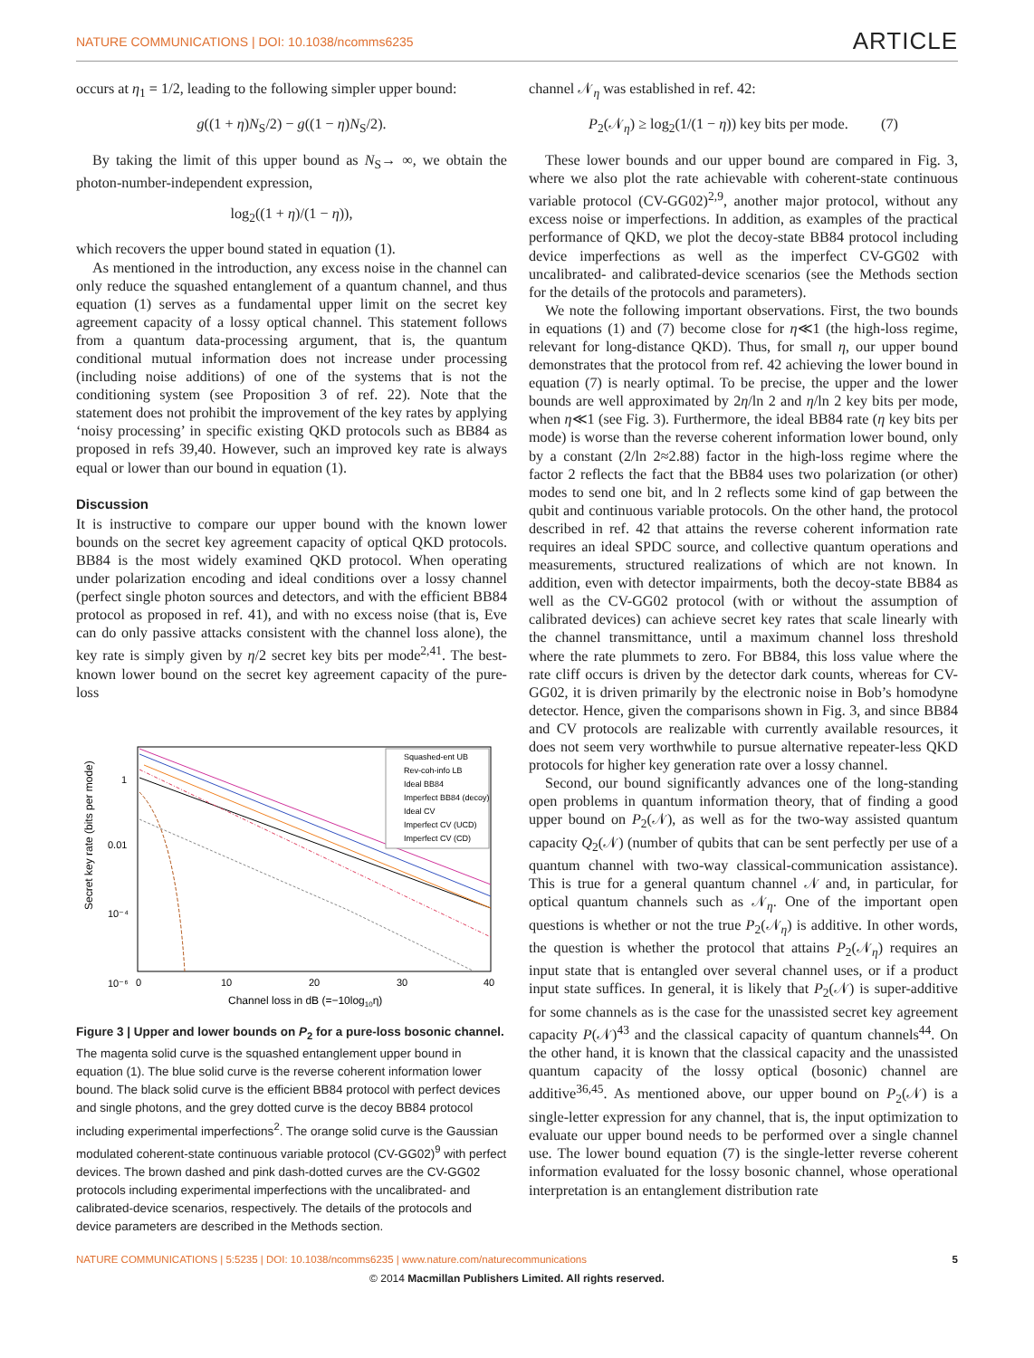NATURE COMMUNICATIONS | DOI: 10.1038/ncomms6235 ARTICLE
occurs at η<sub>1</sub> = 1/2, leading to the following simpler upper bound:
g((1 + η)N<sub>S</sub>/2) − g((1 − η)N<sub>S</sub>/2).
By taking the limit of this upper bound as N<sub>S</sub>→ ∞, we obtain the photon-number-independent expression,
log<sub>2</sub>((1 + η)/(1 − η)),
which recovers the upper bound stated in equation (1).
As mentioned in the introduction, any excess noise in the channel can only reduce the squashed entanglement of a quantum channel, and thus equation (1) serves as a fundamental upper limit on the secret key agreement capacity of a lossy optical channel. This statement follows from a quantum data-processing argument, that is, the quantum conditional mutual information does not increase under processing (including noise additions) of one of the systems that is not the conditioning system (see Proposition 3 of ref. 22). Note that the statement does not prohibit the improvement of the key rates by applying ‘noisy processing’ in specific existing QKD protocols such as BB84 as proposed in refs 39,40. However, such an improved key rate is always equal or lower than our bound in equation (1).
Discussion
It is instructive to compare our upper bound with the known lower bounds on the secret key agreement capacity of optical QKD protocols. BB84 is the most widely examined QKD protocol. When operating under polarization encoding and ideal conditions over a lossy channel (perfect single photon sources and detectors, and with the efficient BB84 protocol as proposed in ref. 41), and with no excess noise (that is, Eve can do only passive attacks consistent with the channel loss alone), the key rate is simply given by η/2 secret key bits per mode<sup>2,41</sup>. The best-known lower bound on the secret key agreement capacity of the pure-loss
Secret key rate (bits per mode)
1
0.01
10⁻⁴
10⁻⁶
0
10
20
30
40
Channel loss in dB (=−10log10η)
Squashed-ent UB
Rev-coh-info LB
Ideal BB84
Imperfect BB84 (decoy)
Ideal CV
Imperfect CV (UCD)
Imperfect CV (CD)
Figure 3 | Upper and lower bounds on P<sub>2</sub> for a pure-loss bosonic channel. The magenta solid curve is the squashed entanglement upper bound in equation (1). The blue solid curve is the reverse coherent information lower bound. The black solid curve is the efficient BB84 protocol with perfect devices and single photons, and the grey dotted curve is the decoy BB84 protocol including experimental imperfections<sup>2</sup>. The orange solid curve is the Gaussian modulated coherent-state continuous variable protocol (CV-GG02)<sup>9</sup> with perfect devices. The brown dashed and pink dash-dotted curves are the CV-GG02 protocols including experimental imperfections with the uncalibrated- and calibrated-device scenarios, respectively. The details of the protocols and device parameters are described in the Methods section.
channel 𝒩<sub>η</sub> was established in ref. 42:
P<sub>2</sub>(𝒩<sub>η</sub>) ≥ log<sub>2</sub>(1/(1 − η)) key bits per mode. (7)
These lower bounds and our upper bound are compared in Fig. 3, where we also plot the rate achievable with coherent-state continuous variable protocol (CV-GG02)<sup>2,9</sup>, another major protocol, without any excess noise or imperfections. In addition, as examples of the practical performance of QKD, we plot the decoy-state BB84 protocol including device imperfections as well as the imperfect CV-GG02 with uncalibrated- and calibrated-device scenarios (see the Methods section for the details of the protocols and parameters).
We note the following important observations. First, the two bounds in equations (1) and (7) become close for η≪1 (the high-loss regime, relevant for long-distance QKD). Thus, for small η, our upper bound demonstrates that the protocol from ref. 42 achieving the lower bound in equation (7) is nearly optimal. To be precise, the upper and the lower bounds are well approximated by 2η/ln 2 and η/ln 2 key bits per mode, when η≪1 (see Fig. 3). Furthermore, the ideal BB84 rate (η key bits per mode) is worse than the reverse coherent information lower bound, only by a constant (2/ln 2≈2.88) factor in the high-loss regime where the factor 2 reflects the fact that the BB84 uses two polarization (or other) modes to send one bit, and ln 2 reflects some kind of gap between the qubit and continuous variable protocols. On the other hand, the protocol described in ref. 42 that attains the reverse coherent information rate requires an ideal SPDC source, and collective quantum operations and measurements, structured realizations of which are not known. In addition, even with detector impairments, both the decoy-state BB84 as well as the CV-GG02 protocol (with or without the assumption of calibrated devices) can achieve secret key rates that scale linearly with the channel transmittance, until a maximum channel loss threshold where the rate plummets to zero. For BB84, this loss value where the rate cliff occurs is driven by the detector dark counts, whereas for CV-GG02, it is driven primarily by the electronic noise in Bob’s homodyne detector. Hence, given the comparisons shown in Fig. 3, and since BB84 and CV protocols are realizable with currently available resources, it does not seem very worthwhile to pursue alternative repeater-less QKD protocols for higher key generation rate over a lossy channel.
Second, our bound significantly advances one of the long-standing open problems in quantum information theory, that of finding a good upper bound on P<sub>2</sub>(𝒩), as well as for the two-way assisted quantum capacity Q<sub>2</sub>(𝒩) (number of qubits that can be sent perfectly per use of a quantum channel with two-way classical-communication assistance). This is true for a general quantum channel 𝒩 and, in particular, for optical quantum channels such as 𝒩<sub>η</sub>. One of the important open questions is whether or not the true P<sub>2</sub>(𝒩<sub>η</sub>) is additive. In other words, the question is whether the protocol that attains P<sub>2</sub>(𝒩<sub>η</sub>) requires an input state that is entangled over several channel uses, or if a product input state suffices. In general, it is likely that P<sub>2</sub>(𝒩) is super-additive for some channels as is the case for the unassisted secret key agreement capacity P(𝒩)<sup>43</sup> and the classical capacity of quantum channels<sup>44</sup>. On the other hand, it is known that the classical capacity and the unassisted quantum capacity of the lossy optical (bosonic) channel are additive<sup>36,45</sup>. As mentioned above, our upper bound on P<sub>2</sub>(𝒩) is a single-letter expression for any channel, that is, the input optimization to evaluate our upper bound needs to be performed over a single channel use. The lower bound equation (7) is the single-letter reverse coherent information evaluated for the lossy bosonic channel, whose operational interpretation is an entanglement distribution rate
NATURE COMMUNICATIONS | 5:5235 | DOI: 10.1038/ncomms6235 | www.nature.com/naturecommunications 5
© 2014 Macmillan Publishers Limited. All rights reserved.